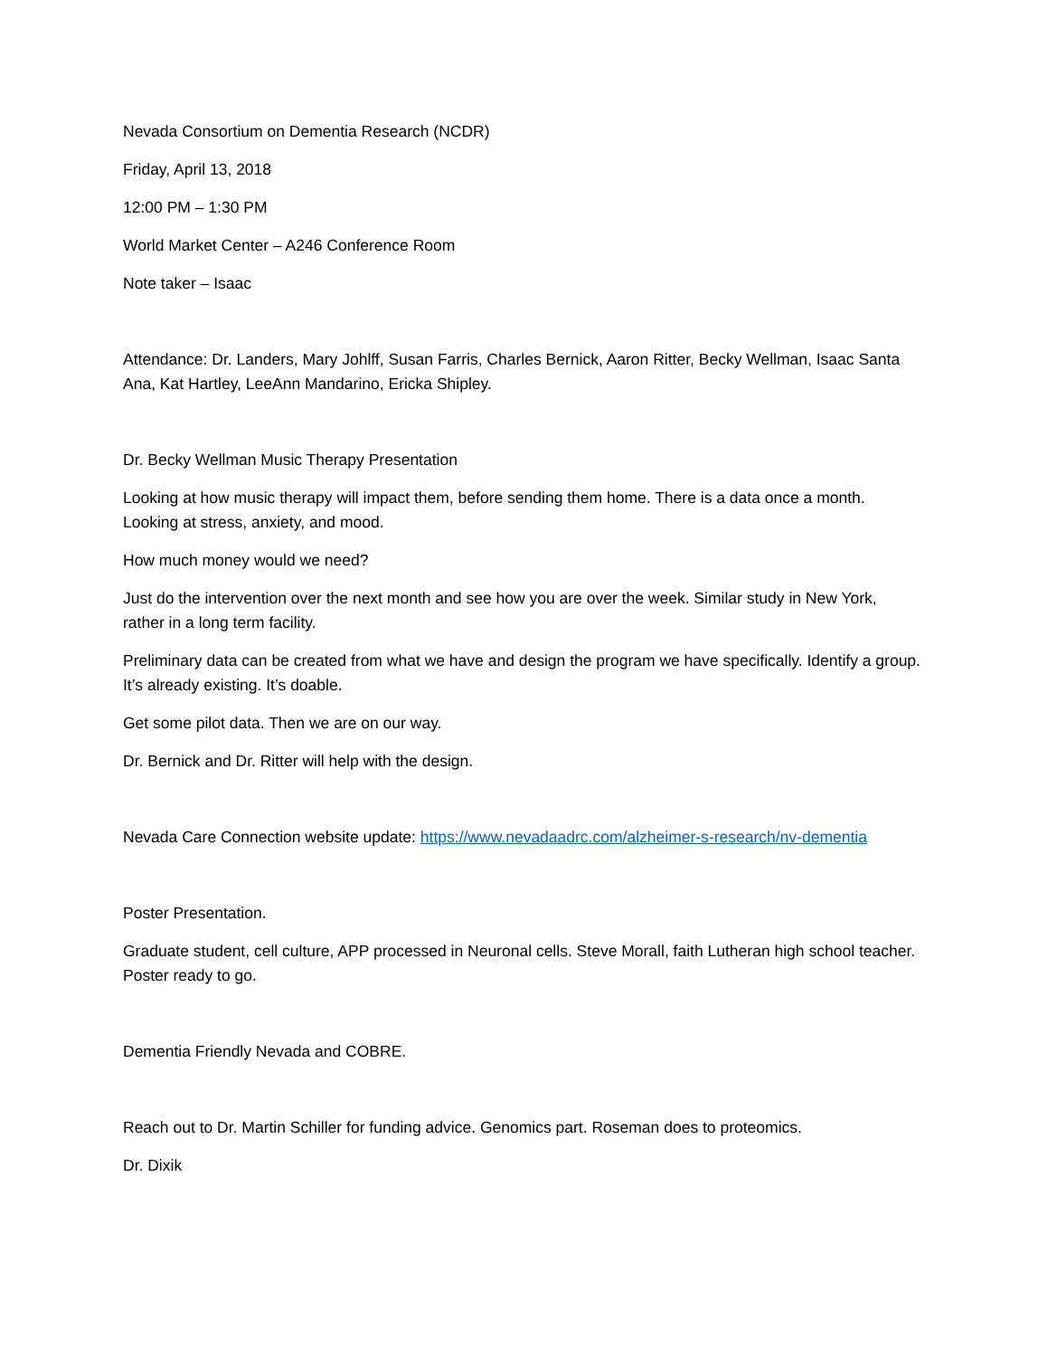Nevada Consortium on Dementia Research (NCDR)
Friday, April 13, 2018
12:00 PM – 1:30 PM
World Market Center – A246 Conference Room
Note taker – Isaac
Attendance: Dr. Landers, Mary Johlff, Susan Farris, Charles Bernick, Aaron Ritter, Becky Wellman, Isaac Santa Ana, Kat Hartley, LeeAnn Mandarino, Ericka Shipley.
Dr. Becky Wellman Music Therapy Presentation
Looking at how music therapy will impact them, before sending them home. There is a data once a month. Looking at stress, anxiety, and mood.
How much money would we need?
Just do the intervention over the next month and see how you are over the week. Similar study in New York, rather in a long term facility.
Preliminary data can be created from what we have and design the program we have specifically. Identify a group. It’s already existing. It’s doable.
Get some pilot data. Then we are on our way.
Dr. Bernick and Dr. Ritter will help with the design.
Nevada Care Connection website update: https://www.nevadaadrc.com/alzheimer-s-research/nv-dementia
Poster Presentation.
Graduate student, cell culture, APP processed in Neuronal cells. Steve Morall, faith Lutheran high school teacher. Poster ready to go.
Dementia Friendly Nevada and COBRE.
Reach out to Dr. Martin Schiller for funding advice. Genomics part. Roseman does to proteomics.
Dr. Dixik